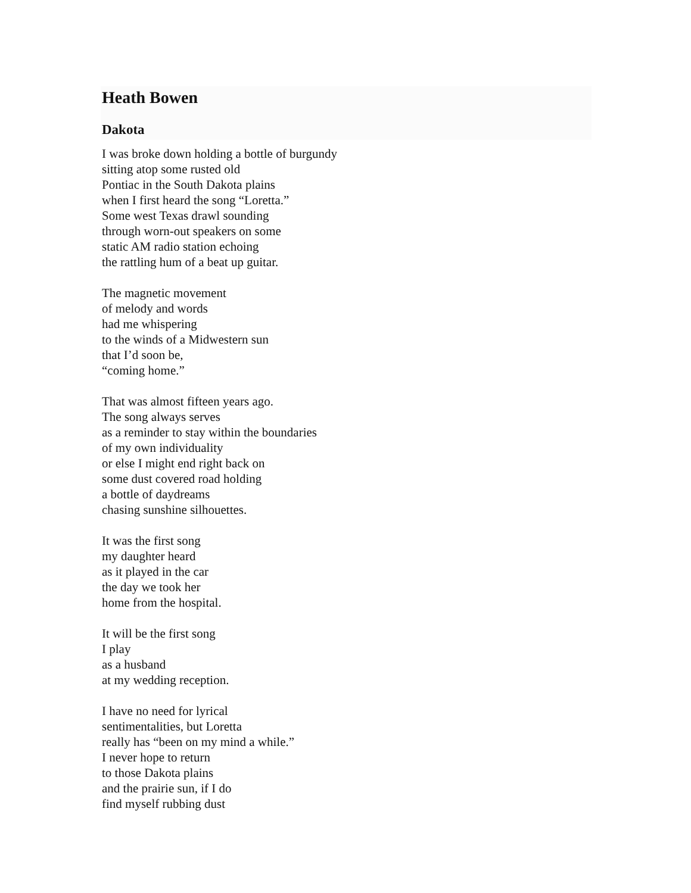Heath Bowen
Dakota
I was broke down holding a bottle of burgundy
sitting atop some rusted old
Pontiac in the South Dakota plains
when I first heard the song “Loretta.”
Some west Texas drawl sounding
through worn-out speakers on some
static AM radio station echoing
the rattling hum of a beat up guitar.
The magnetic movement
of melody and words
had me whispering
to the winds of a Midwestern sun
that I’d soon be,
“coming home.”
That was almost fifteen years ago.
The song always serves
as a reminder to stay within the boundaries
of my own individuality
or else I might end right back on
some dust covered road holding
a bottle of daydreams
chasing sunshine silhouettes.
It was the first song
my daughter heard
as it played in the car
the day we took her
home from the hospital.
It will be the first song
I play
as a husband
at my wedding reception.
I have no need for lyrical
sentimentalities, but Loretta
really has “been on my mind a while.”
I never hope to return
to those Dakota plains
and the prairie sun, if I do
find myself rubbing dust